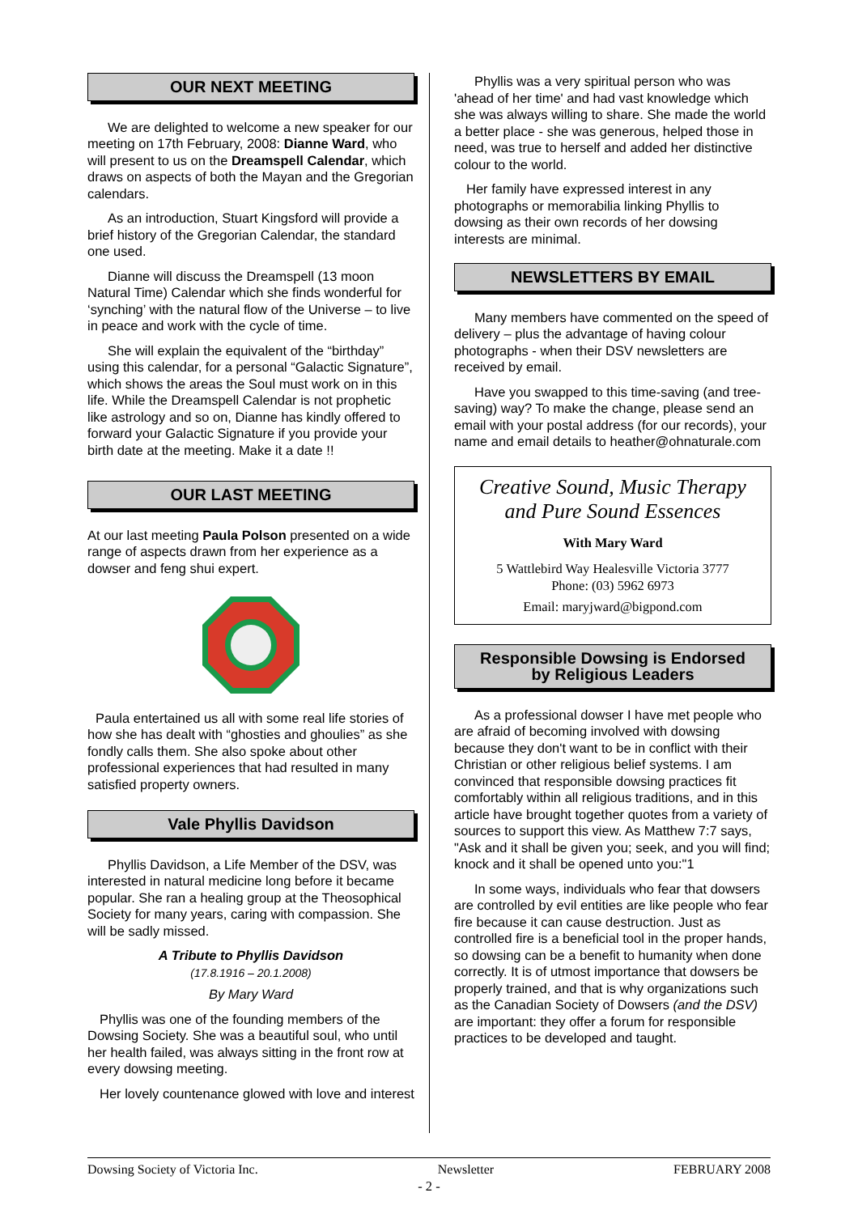OUR NEXT MEETING
We are delighted to welcome a new speaker for our meeting on 17th February, 2008: Dianne Ward, who will present to us on the Dreamspell Calendar, which draws on aspects of both the Mayan and the Gregorian calendars.
As an introduction, Stuart Kingsford will provide a brief history of the Gregorian Calendar, the standard one used.
Dianne will discuss the Dreamspell (13 moon Natural Time) Calendar which she finds wonderful for ‘synching’ with the natural flow of the Universe – to live in peace and work with the cycle of time.
She will explain the equivalent of the “birthday” using this calendar, for a personal “Galactic Signature”, which shows the areas the Soul must work on in this life. While the Dreamspell Calendar is not prophetic like astrology and so on, Dianne has kindly offered to forward your Galactic Signature if you provide your birth date at the meeting. Make it a date !!
OUR LAST MEETING
At our last meeting Paula Polson presented on a wide range of aspects drawn from her experience as a dowser and feng shui expert.
Paula entertained us all with some real life stories of how she has dealt with “ghosties and ghoulies” as she fondly calls them. She also spoke about other professional experiences that had resulted in many satisfied property owners.
Vale Phyllis Davidson
Phyllis Davidson, a Life Member of the DSV, was interested in natural medicine long before it became popular. She ran a healing group at the Theosophical Society for many years, caring with compassion. She will be sadly missed.
A Tribute to Phyllis Davidson
(17.8.1916 – 20.1.2008)
By Mary Ward
Phyllis was one of the founding members of the Dowsing Society. She was a beautiful soul, who until her health failed, was always sitting in the front row at every dowsing meeting.
Her lovely countenance glowed with love and interest
Phyllis was a very spiritual person who was 'ahead of her time' and had vast knowledge which she was always willing to share. She made the world a better place - she was generous, helped those in need, was true to herself and added her distinctive colour to the world.
Her family have expressed interest in any photographs or memorabilia linking Phyllis to dowsing as their own records of her dowsing interests are minimal.
NEWSLETTERS BY EMAIL
Many members have commented on the speed of delivery – plus the advantage of having colour photographs - when their DSV newsletters are received by email.
Have you swapped to this time-saving (and tree-saving) way? To make the change, please send an email with your postal address (for our records), your name and email details to heather@ohnaturale.com
Creative Sound, Music Therapy
and Pure Sound Essences
With Mary Ward
5 Wattlebird Way Healesville Victoria 3777
Phone: (03) 5962 6973
Email: maryjward@bigpond.com
Responsible Dowsing is Endorsed
by Religious Leaders
As a professional dowser I have met people who are afraid of becoming involved with dowsing because they don't want to be in conflict with their Christian or other religious belief systems. I am convinced that responsible dowsing practices fit comfortably within all religious traditions, and in this article have brought together quotes from a variety of sources to support this view. As Matthew 7:7 says, "Ask and it shall be given you; seek, and you will find; knock and it shall be opened unto you:"1
In some ways, individuals who fear that dowsers are controlled by evil entities are like people who fear fire because it can cause destruction. Just as controlled fire is a beneficial tool in the proper hands, so dowsing can be a benefit to humanity when done correctly. It is of utmost importance that dowsers be properly trained, and that is why organizations such as the Canadian Society of Dowsers (and the DSV) are important: they offer a forum for responsible practices to be developed and taught.
Dowsing Society of Victoria Inc. Newsletter FEBRUARY 2008
- 2 -